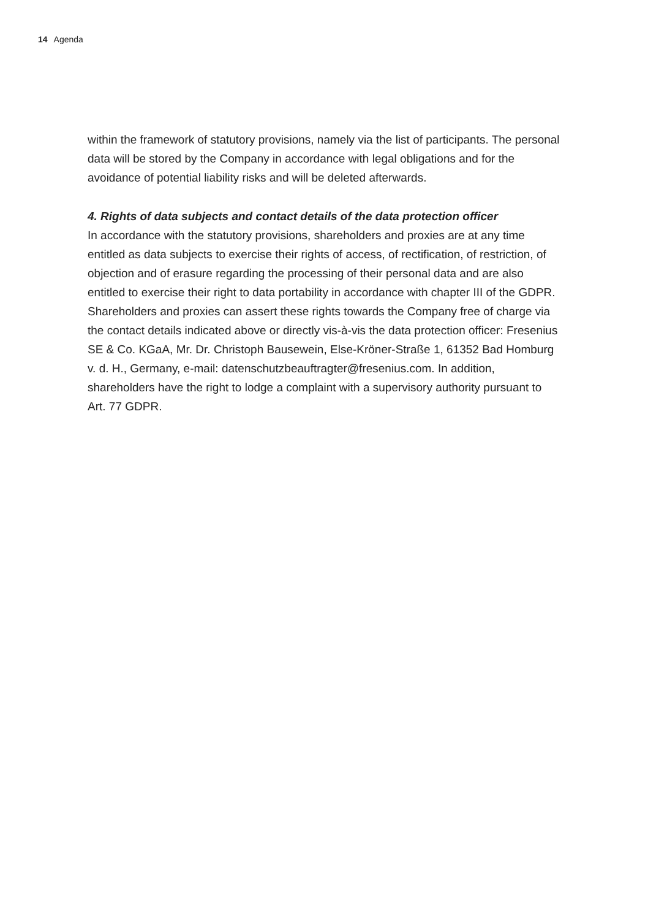14 Agenda
within the framework of statutory provisions, namely via the list of participants. The personal data will be stored by the Company in accordance with legal obligations and for the avoidance of potential liability risks and will be deleted afterwards.
4. Rights of data subjects and contact details of the data protection officer
In accordance with the statutory provisions, shareholders and proxies are at any time entitled as data subjects to exercise their rights of access, of rectifica­tion, of restriction, of objection and of erasure regarding the processing of their personal data and are also entitled to exercise their right to data porta­bility in accordance with chapter III of the GDPR. Shareholders and proxies can assert these rights towards the Company free of charge via the contact details indicated above or directly vis-à-vis the data protection officer: Fresenius SE & Co. KGaA, Mr. Dr. Christoph Bausewein, Else-Kröner-Straße 1, 61352 Bad Homburg v. d. H., Germany, e-mail: datenschutzbeauftragter@fresenius.com. In addition, shareholders have the right to lodge a complaint with a supervisory authority pursuant to Art. 77 GDPR.